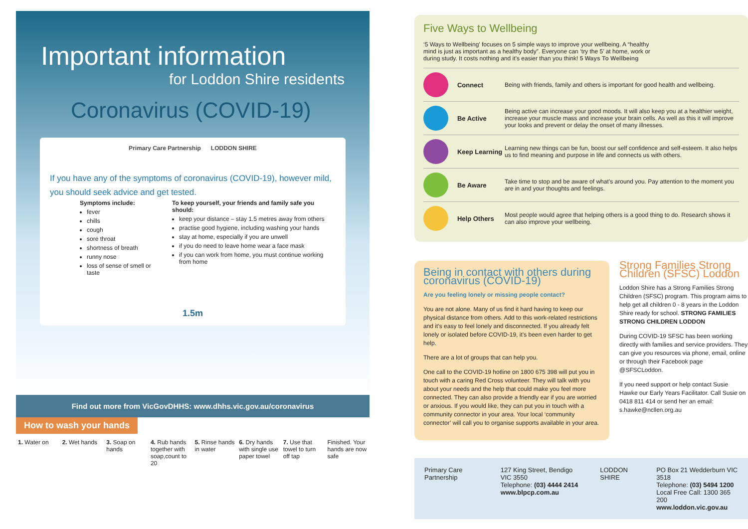Important information
for Loddon Shire residents
Coronavirus (COVID-19)
Primary Care Partnership LODDON SHIRE
If you have any of the symptoms of coronavirus (COVID-19), however mild, you should seek advice and get tested.
Symptoms include:
fever
chills
cough
sore throat
shortness of breath
runny nose
loss of sense of smell or taste
To keep yourself, your friends and family safe you should:
keep your distance – stay 1.5 metres away from others
practise good hygiene, including washing your hands
stay at home, especially if you are unwell
if you do need to leave home wear a face mask
if you can work from home, you must continue working from home
1.5m
Find out more from VicGovDHHS: www.dhhs.vic.gov.au/coronavirus
How to wash your hands
1. Water on 2. Wet hands 3. Soap on hands 4. Rub hands together with soap,count to 20
5. Rinse hands in water 6. Dry hands with single use paper towel
7. Use that towel to turn off tap
Finished. Your hands are now safe
Five Ways to Wellbeing
‘5 Ways to Wellbeing’ focuses on 5 simple ways to improve your wellbeing. A “healthy mind is just as important as a healthy body”. Everyone can ‘try the 5’ at home, work or during study. It costs nothing and it’s easier than you think! 5 Ways To Wellbeing
Connect
Being with friends, family and others is important for good health and wellbeing.
Be Active
Being active can increase your good moods. It will also keep you at a healthier weight, increase your muscle mass and increase your brain cells. As well as this it will improve your looks and prevent or delay the onset of many illnesses.
Keep Learning
Learning new things can be fun, boost our self confidence and self-esteem. It also helps us to find meaning and purpose in life and connects us with others.
Be Aware
Take time to stop and be aware of what’s around you. Pay attention to the moment you are in and your thoughts and feelings.
Help Others
Most people would agree that helping others is a good thing to do. Research shows it can also improve your wellbeing.
Being in contact with others during coronavirus (COVID-19)
Are you feeling lonely or missing people contact?
You are not alone. Many of us find it hard having to keep our physical distance from others. Add to this work-related restrictions and it’s easy to feel lonely and disconnected. If you already felt lonely or isolated before COVID-19, it’s been even harder to get help.
There are a lot of groups that can help you.
One call to the COVID-19 hotline on 1800 675 398 will put you in touch with a caring Red Cross volunteer. They will talk with you about your needs and the help that could make you feel more connected. They can also provide a friendly ear if you are worried or anxious. If you would like, they can put you in touch with a community connector in your area. Your local ‘community connector’ will call you to organise supports available in your area.
Strong Families Strong Children (SFSC) Loddon
Loddon Shire has a Strong Families Strong Children (SFSC) program. This program aims to help get all children 0 - 8 years in the Loddon Shire ready for school. STRONG FAMILIES STRONG CHILDREN LODDON
During COVID-19 SFSC has been working directly with families and service providers. They can give you resources via phone, email, online or through their Facebook page @SFSCLoddon.
If you need support or help contact Susie Hawke our Early Years Facilitator. Call Susie on 0418 811 414 or send her an email: s.hawke@ncllen.org.au
Primary Care Partnership 127 King Street, Bendigo VIC 3550
Telephone: (03) 4444 2414
www.blpcp.com.au
LODDON SHIRE PO Box 21 Wedderburn VIC 3518
Telephone: (03) 5494 1200
Local Free Call: 1300 365 200
www.loddon.vic.gov.au